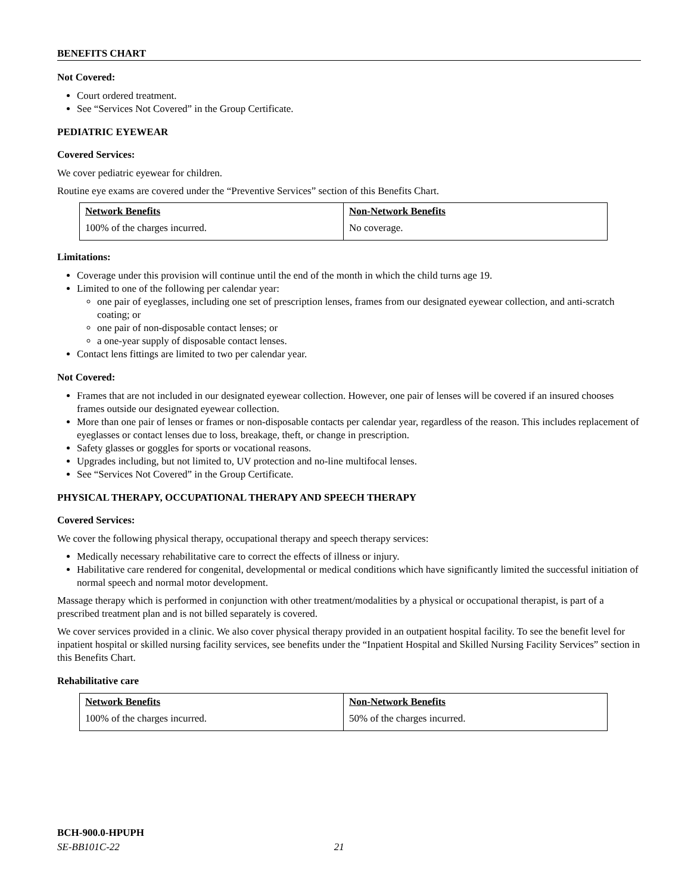BENEFITS CHART
Not Covered:
Court ordered treatment.
See “Services Not Covered” in the Group Certificate.
PEDIATRIC EYEWEAR
Covered Services:
We cover pediatric eyewear for children.
Routine eye exams are covered under the “Preventive Services” section of this Benefits Chart.
| Network Benefits | Non-Network Benefits |
| --- | --- |
| 100% of the charges incurred. | No coverage. |
Limitations:
Coverage under this provision will continue until the end of the month in which the child turns age 19.
Limited to one of the following per calendar year:
one pair of eyeglasses, including one set of prescription lenses, frames from our designated eyewear collection, and anti-scratch coating; or
one pair of non-disposable contact lenses; or
a one-year supply of disposable contact lenses.
Contact lens fittings are limited to two per calendar year.
Not Covered:
Frames that are not included in our designated eyewear collection. However, one pair of lenses will be covered if an insured chooses frames outside our designated eyewear collection.
More than one pair of lenses or frames or non-disposable contacts per calendar year, regardless of the reason. This includes replacement of eyeglasses or contact lenses due to loss, breakage, theft, or change in prescription.
Safety glasses or goggles for sports or vocational reasons.
Upgrades including, but not limited to, UV protection and no-line multifocal lenses.
See “Services Not Covered” in the Group Certificate.
PHYSICAL THERAPY, OCCUPATIONAL THERAPY AND SPEECH THERAPY
Covered Services:
We cover the following physical therapy, occupational therapy and speech therapy services:
Medically necessary rehabilitative care to correct the effects of illness or injury.
Habilitative care rendered for congenital, developmental or medical conditions which have significantly limited the successful initiation of normal speech and normal motor development.
Massage therapy which is performed in conjunction with other treatment/modalities by a physical or occupational therapist, is part of a prescribed treatment plan and is not billed separately is covered.
We cover services provided in a clinic. We also cover physical therapy provided in an outpatient hospital facility. To see the benefit level for inpatient hospital or skilled nursing facility services, see benefits under the “Inpatient Hospital and Skilled Nursing Facility Services” section in this Benefits Chart.
Rehabilitative care
| Network Benefits | Non-Network Benefits |
| --- | --- |
| 100% of the charges incurred. | 50% of the charges incurred. |
BCH-900.0-HPUPH
SE-BB101C-22 21